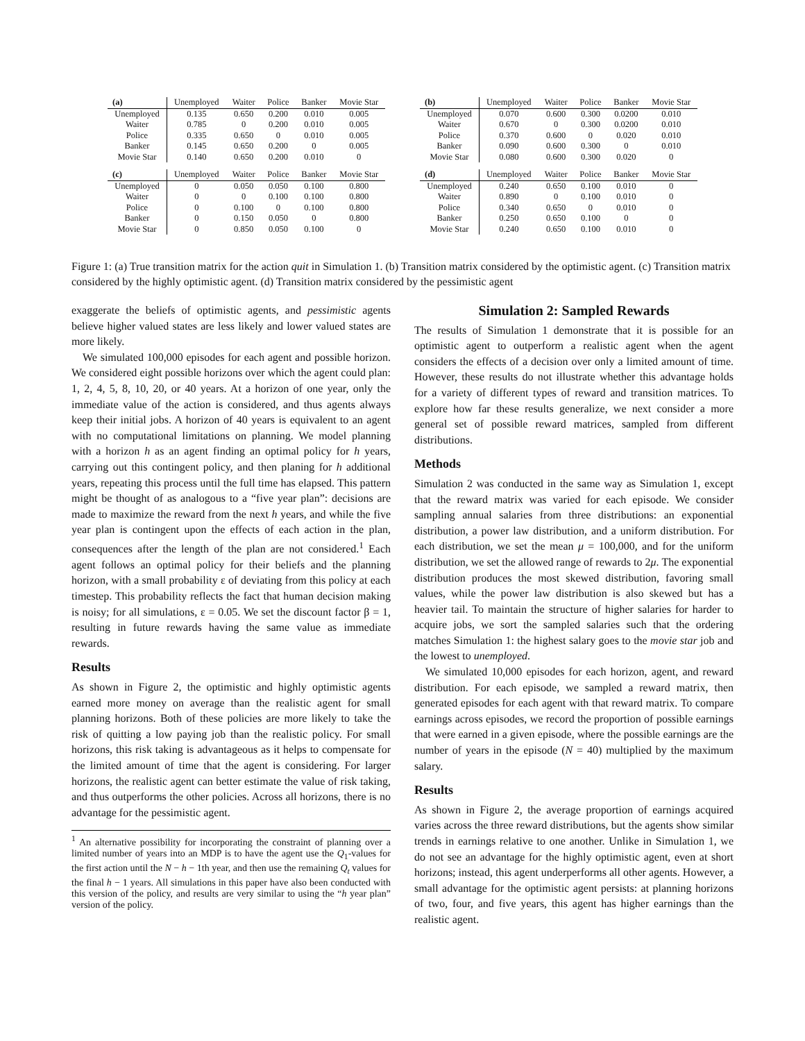| (a) | Unemployed | Waiter | Police | Banker | Movie Star |
| --- | --- | --- | --- | --- | --- |
| Unemployed | 0.135 | 0.650 | 0.200 | 0.010 | 0.005 |
| Waiter | 0.785 | 0 | 0.200 | 0.010 | 0.005 |
| Police | 0.335 | 0.650 | 0 | 0.010 | 0.005 |
| Banker | 0.145 | 0.650 | 0.200 | 0 | 0.005 |
| Movie Star | 0.140 | 0.650 | 0.200 | 0.010 | 0 |
| (b) | Unemployed | Waiter | Police | Banker | Movie Star |
| --- | --- | --- | --- | --- | --- |
| Unemployed | 0.070 | 0.600 | 0.300 | 0.0200 | 0.010 |
| Waiter | 0.670 | 0 | 0.300 | 0.0200 | 0.010 |
| Police | 0.370 | 0.600 | 0 | 0.020 | 0.010 |
| Banker | 0.090 | 0.600 | 0.300 | 0 | 0.010 |
| Movie Star | 0.080 | 0.600 | 0.300 | 0.020 | 0 |
| (c) | Unemployed | Waiter | Police | Banker | Movie Star |
| --- | --- | --- | --- | --- | --- |
| Unemployed | 0 | 0.050 | 0.050 | 0.100 | 0.800 |
| Waiter | 0 | 0 | 0.100 | 0.100 | 0.800 |
| Police | 0 | 0.100 | 0 | 0.100 | 0.800 |
| Banker | 0 | 0.150 | 0.050 | 0 | 0.800 |
| Movie Star | 0 | 0.850 | 0.050 | 0.100 | 0 |
| (d) | Unemployed | Waiter | Police | Banker | Movie Star |
| --- | --- | --- | --- | --- | --- |
| Unemployed | 0.240 | 0.650 | 0.100 | 0.010 | 0 |
| Waiter | 0.890 | 0 | 0.100 | 0.010 | 0 |
| Police | 0.340 | 0.650 | 0 | 0.010 | 0 |
| Banker | 0.250 | 0.650 | 0.100 | 0 | 0 |
| Movie Star | 0.240 | 0.650 | 0.100 | 0.010 | 0 |
Figure 1: (a) True transition matrix for the action quit in Simulation 1. (b) Transition matrix considered by the optimistic agent. (c) Transition matrix considered by the highly optimistic agent. (d) Transition matrix considered by the pessimistic agent
exaggerate the beliefs of optimistic agents, and pessimistic agents believe higher valued states are less likely and lower valued states are more likely.
We simulated 100,000 episodes for each agent and possible horizon. We considered eight possible horizons over which the agent could plan: 1, 2, 4, 5, 8, 10, 20, or 40 years. At a horizon of one year, only the immediate value of the action is considered, and thus agents always keep their initial jobs. A horizon of 40 years is equivalent to an agent with no computational limitations on planning. We model planning with a horizon h as an agent finding an optimal policy for h years, carrying out this contingent policy, and then planing for h additional years, repeating this process until the full time has elapsed. This pattern might be thought of as analogous to a “five year plan”: decisions are made to maximize the reward from the next h years, and while the five year plan is contingent upon the effects of each action in the plan, consequences after the length of the plan are not considered.<sup>1</sup> Each agent follows an optimal policy for their beliefs and the planning horizon, with a small probability ε of deviating from this policy at each timestep. This probability reflects the fact that human decision making is noisy; for all simulations, ε = 0.05. We set the discount factor β = 1, resulting in future rewards having the same value as immediate rewards.
Results
As shown in Figure 2, the optimistic and highly optimistic agents earned more money on average than the realistic agent for small planning horizons. Both of these policies are more likely to take the risk of quitting a low paying job than the realistic policy. For small horizons, this risk taking is advantageous as it helps to compensate for the limited amount of time that the agent is considering. For larger horizons, the realistic agent can better estimate the value of risk taking, and thus outperforms the other policies. Across all horizons, there is no advantage for the pessimistic agent.
<sup>1</sup> An alternative possibility for incorporating the constraint of planning over a limited number of years into an MDP is to have the agent use the Q<sub>1</sub>-values for the first action until the N − h − 1th year, and then use the remaining Q<sub>t</sub> values for the final h − 1 years. All simulations in this paper have also been conducted with this version of the policy, and results are very similar to using the “h year plan” version of the policy.
Simulation 2: Sampled Rewards
The results of Simulation 1 demonstrate that it is possible for an optimistic agent to outperform a realistic agent when the agent considers the effects of a decision over only a limited amount of time. However, these results do not illustrate whether this advantage holds for a variety of different types of reward and transition matrices. To explore how far these results generalize, we next consider a more general set of possible reward matrices, sampled from different distributions.
Methods
Simulation 2 was conducted in the same way as Simulation 1, except that the reward matrix was varied for each episode. We consider sampling annual salaries from three distributions: an exponential distribution, a power law distribution, and a uniform distribution. For each distribution, we set the mean μ = 100,000, and for the uniform distribution, we set the allowed range of rewards to 2μ. The exponential distribution produces the most skewed distribution, favoring small values, while the power law distribution is also skewed but has a heavier tail. To maintain the structure of higher salaries for harder to acquire jobs, we sort the sampled salaries such that the ordering matches Simulation 1: the highest salary goes to the movie star job and the lowest to unemployed.
We simulated 10,000 episodes for each horizon, agent, and reward distribution. For each episode, we sampled a reward matrix, then generated episodes for each agent with that reward matrix. To compare earnings across episodes, we record the proportion of possible earnings that were earned in a given episode, where the possible earnings are the number of years in the episode (N = 40) multiplied by the maximum salary.
Results
As shown in Figure 2, the average proportion of earnings acquired varies across the three reward distributions, but the agents show similar trends in earnings relative to one another. Unlike in Simulation 1, we do not see an advantage for the highly optimistic agent, even at short horizons; instead, this agent underperforms all other agents. However, a small advantage for the optimistic agent persists: at planning horizons of two, four, and five years, this agent has higher earnings than the realistic agent.